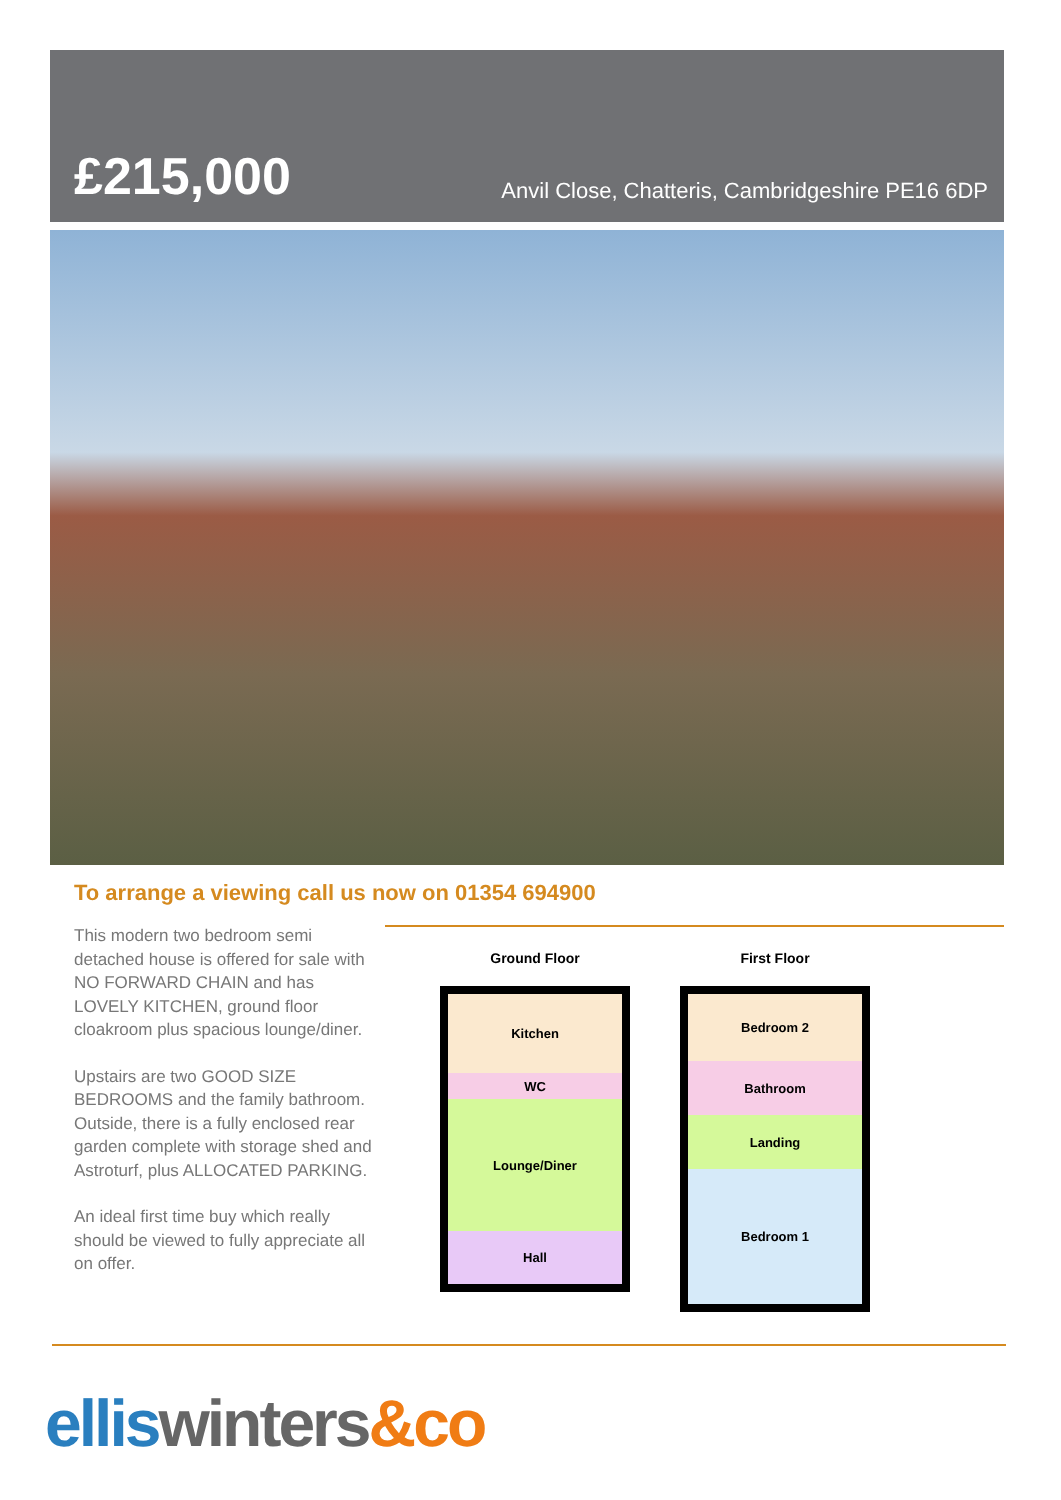£215,000
Anvil Close, Chatteris, Cambridgeshire PE16 6DP
To arrange a viewing call us now on 01354 694900
This modern two bedroom semi detached house is offered for sale with NO FORWARD CHAIN and has LOVELY KITCHEN, ground floor cloakroom plus spacious lounge/diner.
Upstairs are two GOOD SIZE BEDROOMS and the family bathroom. Outside, there is a fully enclosed rear garden complete with storage shed and Astroturf, plus ALLOCATED PARKING.
An ideal first time buy which really should be viewed to fully appreciate all on offer.
Ground Floor
Kitchen
WC
Lounge/Diner
Hall
First Floor
Bedroom 2
Bathroom
Landing
Bedroom 1
ellis winters&co